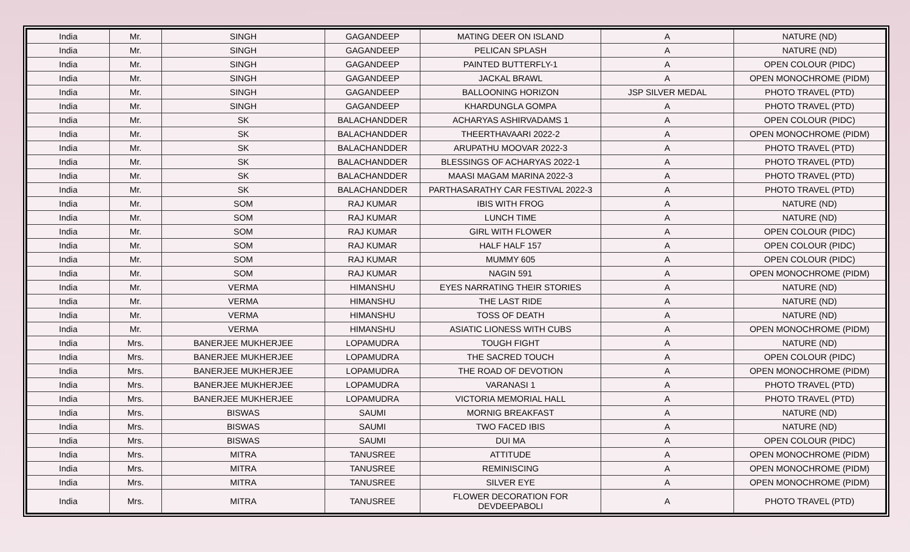| India | Mr. | SINGH | GAGANDEEP | MATING DEER ON ISLAND | A | NATURE (ND) |
| India | Mr. | SINGH | GAGANDEEP | PELICAN SPLASH | A | NATURE (ND) |
| India | Mr. | SINGH | GAGANDEEP | PAINTED BUTTERFLY-1 | A | OPEN COLOUR (PIDC) |
| India | Mr. | SINGH | GAGANDEEP | JACKAL BRAWL | A | OPEN MONOCHROME (PIDM) |
| India | Mr. | SINGH | GAGANDEEP | BALLOONING HORIZON | JSP SILVER MEDAL | PHOTO TRAVEL (PTD) |
| India | Mr. | SINGH | GAGANDEEP | KHARDUNGLA GOMPA | A | PHOTO TRAVEL (PTD) |
| India | Mr. | SK | BALACHANDDER | ACHARYAS ASHIRVADAMS 1 | A | OPEN COLOUR (PIDC) |
| India | Mr. | SK | BALACHANDDER | THEERTHAVAARI 2022-2 | A | OPEN MONOCHROME (PIDM) |
| India | Mr. | SK | BALACHANDDER | ARUPATHU MOOVAR 2022-3 | A | PHOTO TRAVEL (PTD) |
| India | Mr. | SK | BALACHANDDER | BLESSINGS OF ACHARYAS 2022-1 | A | PHOTO TRAVEL (PTD) |
| India | Mr. | SK | BALACHANDDER | MAASI MAGAM MARINA 2022-3 | A | PHOTO TRAVEL (PTD) |
| India | Mr. | SK | BALACHANDDER | PARTHASARATHY CAR FESTIVAL 2022-3 | A | PHOTO TRAVEL (PTD) |
| India | Mr. | SOM | RAJ KUMAR | IBIS WITH FROG | A | NATURE (ND) |
| India | Mr. | SOM | RAJ KUMAR | LUNCH TIME | A | NATURE (ND) |
| India | Mr. | SOM | RAJ KUMAR | GIRL WITH FLOWER | A | OPEN COLOUR (PIDC) |
| India | Mr. | SOM | RAJ KUMAR | HALF HALF 157 | A | OPEN COLOUR (PIDC) |
| India | Mr. | SOM | RAJ KUMAR | MUMMY 605 | A | OPEN COLOUR (PIDC) |
| India | Mr. | SOM | RAJ KUMAR | NAGIN 591 | A | OPEN MONOCHROME (PIDM) |
| India | Mr. | VERMA | HIMANSHU | EYES NARRATING THEIR STORIES | A | NATURE (ND) |
| India | Mr. | VERMA | HIMANSHU | THE LAST RIDE | A | NATURE (ND) |
| India | Mr. | VERMA | HIMANSHU | TOSS OF DEATH | A | NATURE (ND) |
| India | Mr. | VERMA | HIMANSHU | ASIATIC LIONESS WITH CUBS | A | OPEN MONOCHROME (PIDM) |
| India | Mrs. | BANERJEE MUKHERJEE | LOPAMUDRA | TOUGH FIGHT | A | NATURE (ND) |
| India | Mrs. | BANERJEE MUKHERJEE | LOPAMUDRA | THE SACRED TOUCH | A | OPEN COLOUR (PIDC) |
| India | Mrs. | BANERJEE MUKHERJEE | LOPAMUDRA | THE ROAD OF DEVOTION | A | OPEN MONOCHROME (PIDM) |
| India | Mrs. | BANERJEE MUKHERJEE | LOPAMUDRA | VARANASI 1 | A | PHOTO TRAVEL (PTD) |
| India | Mrs. | BANERJEE MUKHERJEE | LOPAMUDRA | VICTORIA MEMORIAL HALL | A | PHOTO TRAVEL (PTD) |
| India | Mrs. | BISWAS | SAUMI | MORNIG BREAKFAST | A | NATURE (ND) |
| India | Mrs. | BISWAS | SAUMI | TWO FACED IBIS | A | NATURE (ND) |
| India | Mrs. | BISWAS | SAUMI | DUI MA | A | OPEN COLOUR (PIDC) |
| India | Mrs. | MITRA | TANUSREE | ATTITUDE | A | OPEN MONOCHROME (PIDM) |
| India | Mrs. | MITRA | TANUSREE | REMINISCING | A | OPEN MONOCHROME (PIDM) |
| India | Mrs. | MITRA | TANUSREE | SILVER EYE | A | OPEN MONOCHROME (PIDM) |
| India | Mrs. | MITRA | TANUSREE | FLOWER DECORATION FOR DEVDEEPABOLI | A | PHOTO TRAVEL (PTD) |